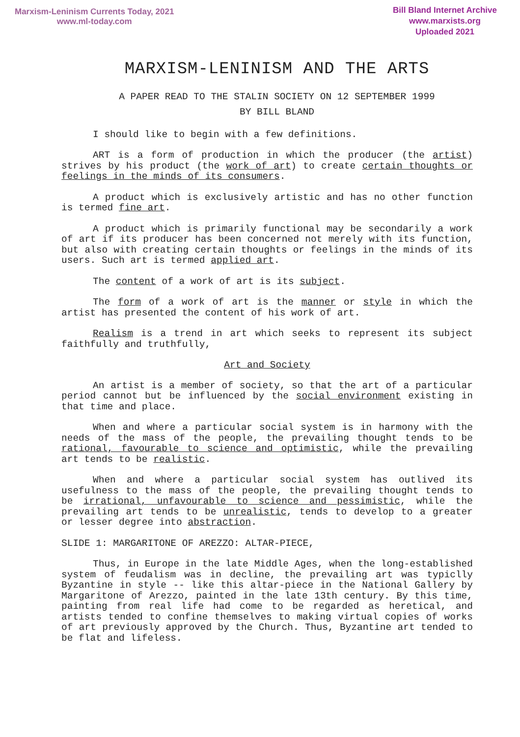Marxism-Leninism Currents Today, 2021
www.ml-today.com
Bill Bland Internet Archive
www.marxists.org
Uploaded 2021
MARXISM-LENINISM AND THE ARTS
A PAPER READ TO THE STALIN SOCIETY ON 12 SEPTEMBER 1999
BY BILL BLAND
I should like to begin with a few definitions.
ART is a form of production in which the producer (the artist) strives by his product (the work of art) to create certain thoughts or feelings in the minds of its consumers.
A product which is exclusively artistic and has no other function is termed fine art.
A product which is primarily functional may be secondarily a work of art if its producer has been concerned not merely with its function, but also with creating certain thoughts or feelings in the minds of its users. Such art is termed applied art.
The content of a work of art is its subject.
The form of a work of art is the manner or style in which the artist has presented the content of his work of art.
Realism is a trend in art which seeks to represent its subject faithfully and truthfully,
Art and Society
An artist is a member of society, so that the art of a particular period cannot but be influenced by the social environment existing in that time and place.
When and where a particular social system is in harmony with the needs of the mass of the people, the prevailing thought tends to be rational, favourable to science and optimistic, while the prevailing art tends to be realistic.
When and where a particular social system has outlived its usefulness to the mass of the people, the prevailing thought tends to be irrational, unfavourable to science and pessimistic, while the prevailing art tends to be unrealistic, tends to develop to a greater or lesser degree into abstraction.
SLIDE 1: MARGARITONE OF AREZZO: ALTAR-PIECE,
Thus, in Europe in the late Middle Ages, when the long-established system of feudalism was in decline, the prevailing art was typiclly Byzantine in style -- like this altar-piece in the National Gallery by Margaritone of Arezzo, painted in the late 13th century. By this time, painting from real life had come to be regarded as heretical, and artists tended to confine themselves to making virtual copies of works of art previously approved by the Church. Thus, Byzantine art tended to be flat and lifeless.